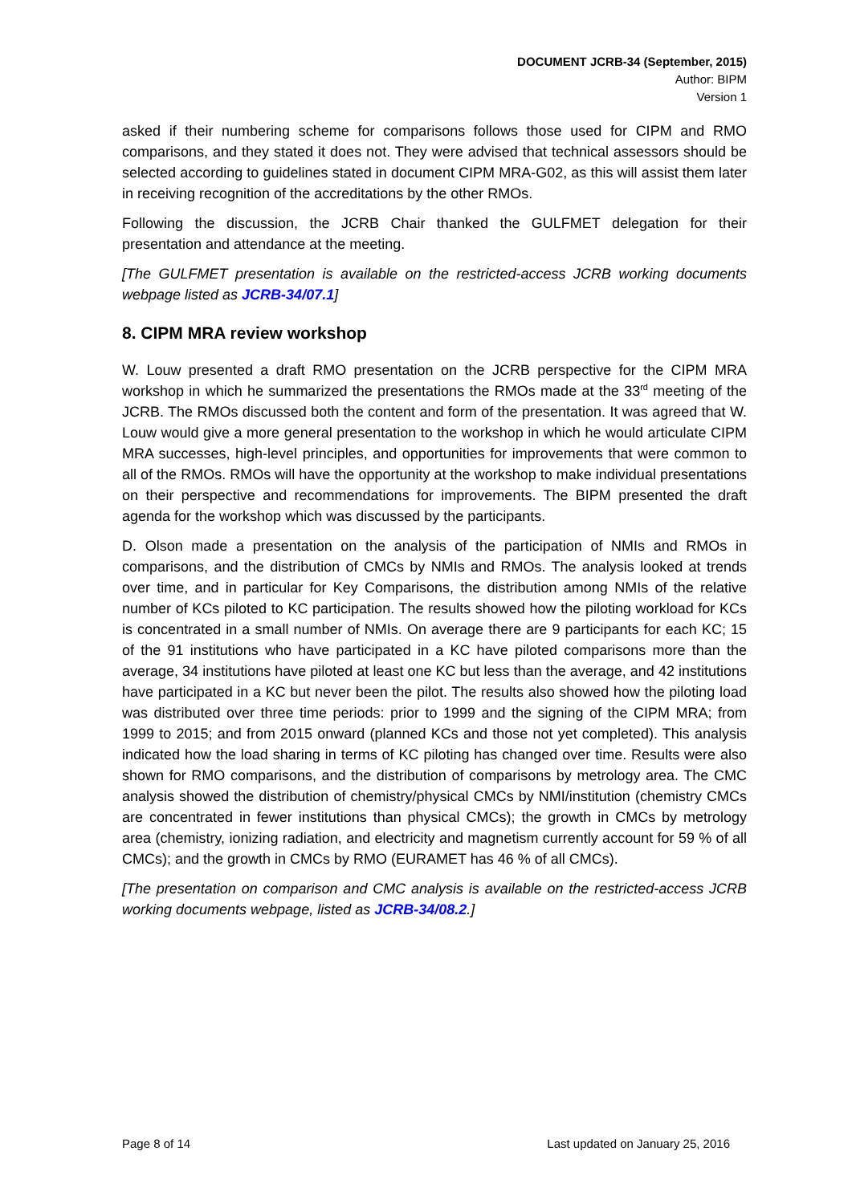DOCUMENT JCRB-34 (September, 2015)
Author: BIPM
Version 1
asked if their numbering scheme for comparisons follows those used for CIPM and RMO comparisons, and they stated it does not. They were advised that technical assessors should be selected according to guidelines stated in document CIPM MRA-G02, as this will assist them later in receiving recognition of the accreditations by the other RMOs.
Following the discussion, the JCRB Chair thanked the GULFMET delegation for their presentation and attendance at the meeting.
[The GULFMET presentation is available on the restricted-access JCRB working documents webpage listed as JCRB-34/07.1]
8. CIPM MRA review workshop
W. Louw presented a draft RMO presentation on the JCRB perspective for the CIPM MRA workshop in which he summarized the presentations the RMOs made at the 33<sup>rd</sup> meeting of the JCRB. The RMOs discussed both the content and form of the presentation. It was agreed that W. Louw would give a more general presentation to the workshop in which he would articulate CIPM MRA successes, high-level principles, and opportunities for improvements that were common to all of the RMOs. RMOs will have the opportunity at the workshop to make individual presentations on their perspective and recommendations for improvements. The BIPM presented the draft agenda for the workshop which was discussed by the participants.
D. Olson made a presentation on the analysis of the participation of NMIs and RMOs in comparisons, and the distribution of CMCs by NMIs and RMOs. The analysis looked at trends over time, and in particular for Key Comparisons, the distribution among NMIs of the relative number of KCs piloted to KC participation. The results showed how the piloting workload for KCs is concentrated in a small number of NMIs. On average there are 9 participants for each KC; 15 of the 91 institutions who have participated in a KC have piloted comparisons more than the average, 34 institutions have piloted at least one KC but less than the average, and 42 institutions have participated in a KC but never been the pilot. The results also showed how the piloting load was distributed over three time periods: prior to 1999 and the signing of the CIPM MRA; from 1999 to 2015; and from 2015 onward (planned KCs and those not yet completed). This analysis indicated how the load sharing in terms of KC piloting has changed over time. Results were also shown for RMO comparisons, and the distribution of comparisons by metrology area. The CMC analysis showed the distribution of chemistry/physical CMCs by NMI/institution (chemistry CMCs are concentrated in fewer institutions than physical CMCs); the growth in CMCs by metrology area (chemistry, ionizing radiation, and electricity and magnetism currently account for 59 % of all CMCs); and the growth in CMCs by RMO (EURAMET has 46 % of all CMCs).
[The presentation on comparison and CMC analysis is available on the restricted-access JCRB working documents webpage, listed as JCRB-34/08.2.]
Page 8 of 14 Last updated on January 25, 2016